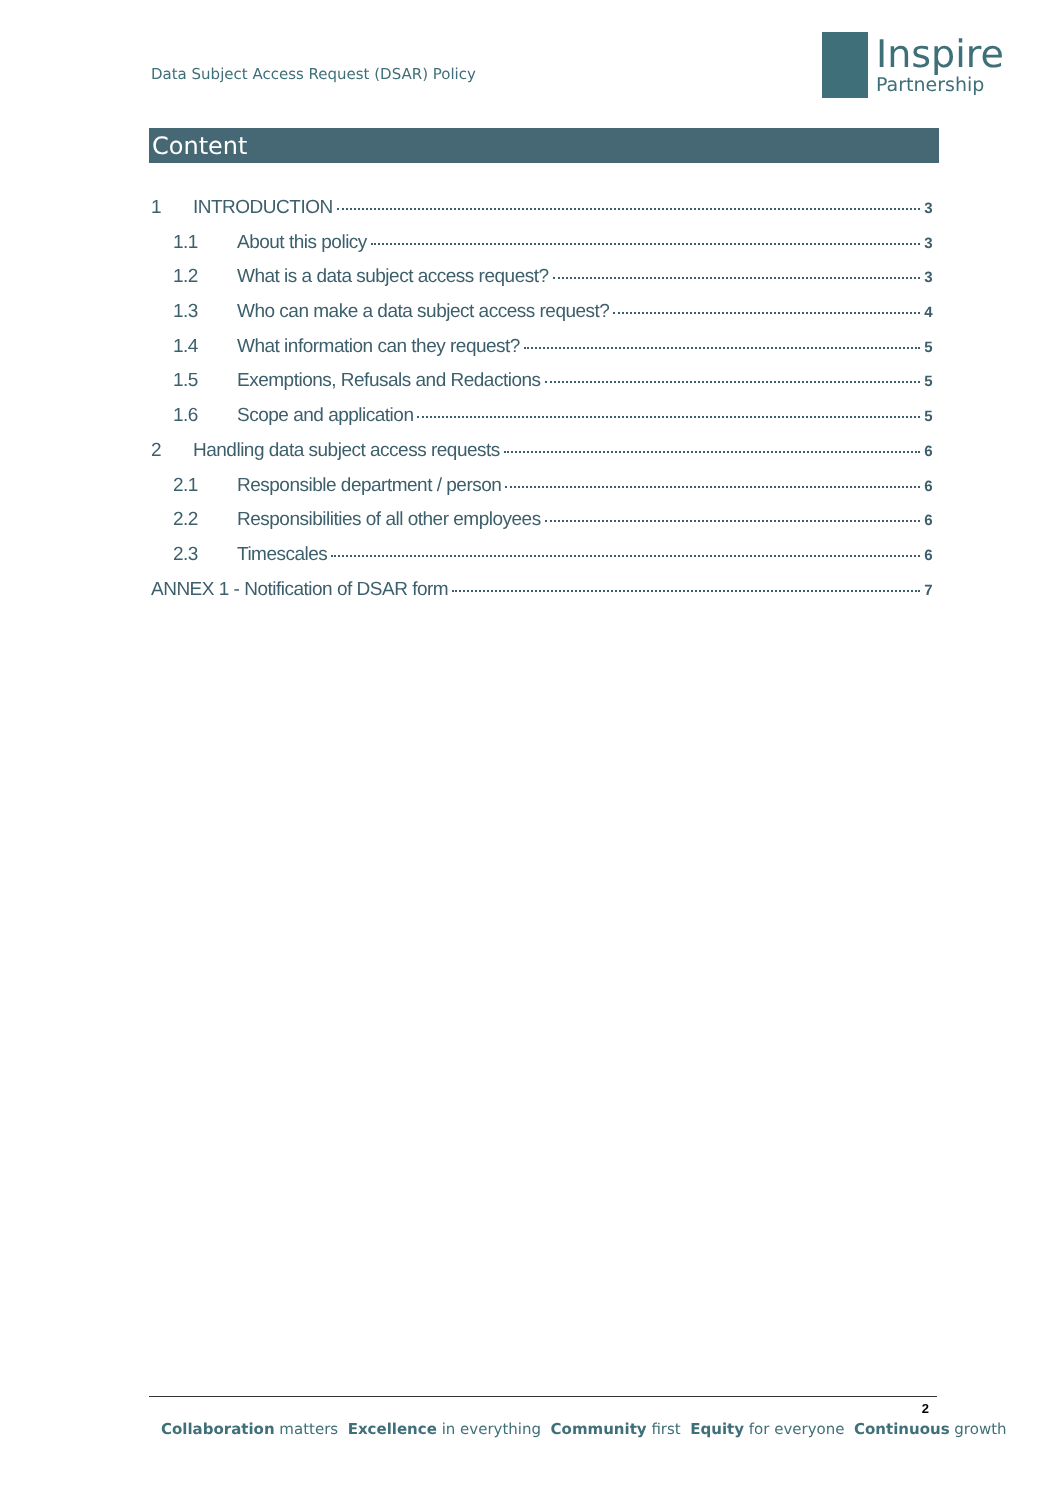Data Subject Access Request (DSAR) Policy
Inspire
Partnership
Content
1 INTRODUCTION 3
1.1 About this policy 3
1.2 What is a data subject access request? 3
1.3 Who can make a data subject access request? 4
1.4 What information can they request? 5
1.5 Exemptions, Refusals and Redactions 5
1.6 Scope and application 5
2 Handling data subject access requests 6
2.1 Responsible department / person 6
2.2 Responsibilities of all other employees 6
2.3 Timescales 6
ANNEX 1 - Notification of DSAR form 7
2
Collaboration matters Excellence in everything Community first Equity for everyone Continuous growth